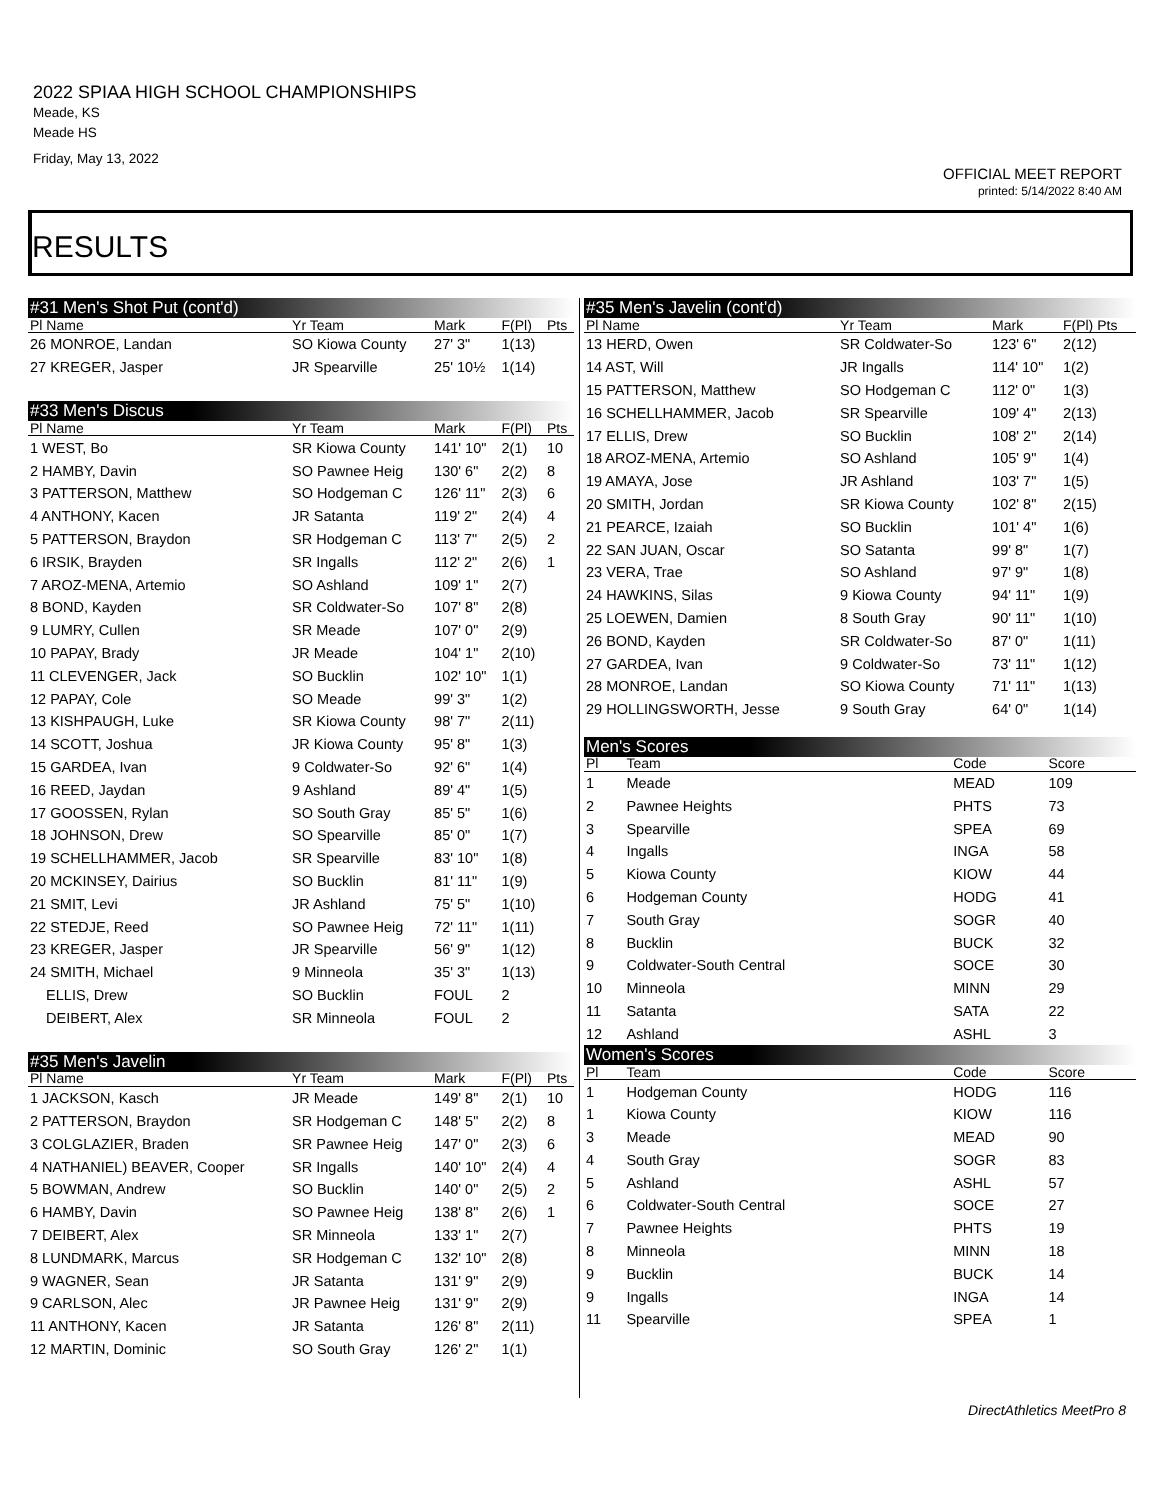2022 SPIAA HIGH SCHOOL CHAMPIONSHIPS
Meade, KS
Meade HS
Friday, May 13, 2022
OFFICIAL MEET REPORT
printed: 5/14/2022 8:40 AM
RESULTS
| #31 Men's Shot Put (cont'd) | | | | |
| Pl Name | Yr Team | Mark | F(Pl) | Pts |
| 26 MONROE, Landan | SO Kiowa County | 27' 3" | 1(13) | |
| 27 KREGER, Jasper | JR Spearville | 25' 10½ | 1(14) | |
| #33 Men's Discus | | | | |
| Pl Name | Yr Team | Mark | F(Pl) | Pts |
| 1 WEST, Bo | SR Kiowa County | 141' 10" | 2(1) | 10 |
| 2 HAMBY, Davin | SO Pawnee Heig | 130' 6" | 2(2) | 8 |
| 3 PATTERSON, Matthew | SO Hodgeman C | 126' 11" | 2(3) | 6 |
| 4 ANTHONY, Kacen | JR Satanta | 119' 2" | 2(4) | 4 |
| 5 PATTERSON, Braydon | SR Hodgeman C | 113' 7" | 2(5) | 2 |
| 6 IRSIK, Brayden | SR Ingalls | 112' 2" | 2(6) | 1 |
| 7 AROZ-MENA, Artemio | SO Ashland | 109' 1" | 2(7) | |
| 8 BOND, Kayden | SR Coldwater-So | 107' 8" | 2(8) | |
| 9 LUMRY, Cullen | SR Meade | 107' 0" | 2(9) | |
| 10 PAPAY, Brady | JR Meade | 104' 1" | 2(10) | |
| 11 CLEVENGER, Jack | SO Bucklin | 102' 10" | 1(1) | |
| 12 PAPAY, Cole | SO Meade | 99' 3" | 1(2) | |
| 13 KISHPAUGH, Luke | SR Kiowa County | 98' 7" | 2(11) | |
| 14 SCOTT, Joshua | JR Kiowa County | 95' 8" | 1(3) | |
| 15 GARDEA, Ivan | 9 Coldwater-So | 92' 6" | 1(4) | |
| 16 REED, Jaydan | 9 Ashland | 89' 4" | 1(5) | |
| 17 GOOSSEN, Rylan | SO South Gray | 85' 5" | 1(6) | |
| 18 JOHNSON, Drew | SO Spearville | 85' 0" | 1(7) | |
| 19 SCHELLHAMMER, Jacob | SR Spearville | 83' 10" | 1(8) | |
| 20 MCKINSEY, Dairius | SO Bucklin | 81' 11" | 1(9) | |
| 21 SMIT, Levi | JR Ashland | 75' 5" | 1(10) | |
| 22 STEDJE, Reed | SO Pawnee Heig | 72' 11" | 1(11) | |
| 23 KREGER, Jasper | JR Spearville | 56' 9" | 1(12) | |
| 24 SMITH, Michael | 9 Minneola | 35' 3" | 1(13) | |
| ELLIS, Drew | SO Bucklin | FOUL | 2 | |
| DEIBERT, Alex | SR Minneola | FOUL | 2 | |
| #35 Men's Javelin | | | | |
| Pl Name | Yr Team | Mark | F(Pl) | Pts |
| 1 JACKSON, Kasch | JR Meade | 149' 8" | 2(1) | 10 |
| 2 PATTERSON, Braydon | SR Hodgeman C | 148' 5" | 2(2) | 8 |
| 3 COLGLAZIER, Braden | SR Pawnee Heig | 147' 0" | 2(3) | 6 |
| 4 NATHANIEL) BEAVER, Cooper | SR Ingalls | 140' 10" | 2(4) | 4 |
| 5 BOWMAN, Andrew | SO Bucklin | 140' 0" | 2(5) | 2 |
| 6 HAMBY, Davin | SO Pawnee Heig | 138' 8" | 2(6) | 1 |
| 7 DEIBERT, Alex | SR Minneola | 133' 1" | 2(7) | |
| 8 LUNDMARK, Marcus | SR Hodgeman C | 132' 10" | 2(8) | |
| 9 WAGNER, Sean | JR Satanta | 131' 9" | 2(9) | |
| 9 CARLSON, Alec | JR Pawnee Heig | 131' 9" | 2(9) | |
| 11 ANTHONY, Kacen | JR Satanta | 126' 8" | 2(11) | |
| 12 MARTIN, Dominic | SO South Gray | 126' 2" | 1(1) | |
| #35 Men's Javelin (cont'd) | | | |
| Pl Name | Yr Team | Mark | F(Pl) Pts |
| 13 HERD, Owen | SR Coldwater-So | 123' 6" | 2(12) |
| 14 AST, Will | JR Ingalls | 114' 10" | 1(2) |
| 15 PATTERSON, Matthew | SO Hodgeman C | 112' 0" | 1(3) |
| 16 SCHELLHAMMER, Jacob | SR Spearville | 109' 4" | 2(13) |
| 17 ELLIS, Drew | SO Bucklin | 108' 2" | 2(14) |
| 18 AROZ-MENA, Artemio | SO Ashland | 105' 9" | 1(4) |
| 19 AMAYA, Jose | JR Ashland | 103' 7" | 1(5) |
| 20 SMITH, Jordan | SR Kiowa County | 102' 8" | 2(15) |
| 21 PEARCE, Izaiah | SO Bucklin | 101' 4" | 1(6) |
| 22 SAN JUAN, Oscar | SO Satanta | 99' 8" | 1(7) |
| 23 VERA, Trae | SO Ashland | 97' 9" | 1(8) |
| 24 HAWKINS, Silas | 9 Kiowa County | 94' 11" | 1(9) |
| 25 LOEWEN, Damien | 8 South Gray | 90' 11" | 1(10) |
| 26 BOND, Kayden | SR Coldwater-So | 87' 0" | 1(11) |
| 27 GARDEA, Ivan | 9 Coldwater-So | 73' 11" | 1(12) |
| 28 MONROE, Landan | SO Kiowa County | 71' 11" | 1(13) |
| 29 HOLLINGSWORTH, Jesse | 9 South Gray | 64' 0" | 1(14) |
| Men's Scores | | | | |
| Pl | Team | Code | Score | |
| 1 | Meade | MEAD | 109 | |
| 2 | Pawnee Heights | PHTS | 73 | |
| 3 | Spearville | SPEA | 69 | |
| 4 | Ingalls | INGA | 58 | |
| 5 | Kiowa County | KIOW | 44 | |
| 6 | Hodgeman County | HODG | 41 | |
| 7 | South Gray | SOGR | 40 | |
| 8 | Bucklin | BUCK | 32 | |
| 9 | Coldwater-South Central | SOCE | 30 | |
| 10 | Minneola | MINN | 29 | |
| 11 | Satanta | SATA | 22 | |
| 12 | Ashland | ASHL | 3 | |
| Women's Scores | | | | |
| Pl | Team | Code | Score | |
| 1 | Hodgeman County | HODG | 116 | |
| 1 | Kiowa County | KIOW | 116 | |
| 3 | Meade | MEAD | 90 | |
| 4 | South Gray | SOGR | 83 | |
| 5 | Ashland | ASHL | 57 | |
| 6 | Coldwater-South Central | SOCE | 27 | |
| 7 | Pawnee Heights | PHTS | 19 | |
| 8 | Minneola | MINN | 18 | |
| 9 | Bucklin | BUCK | 14 | |
| 9 | Ingalls | INGA | 14 | |
| 11 | Spearville | SPEA | 1 | |
DirectAthletics MeetPro 8